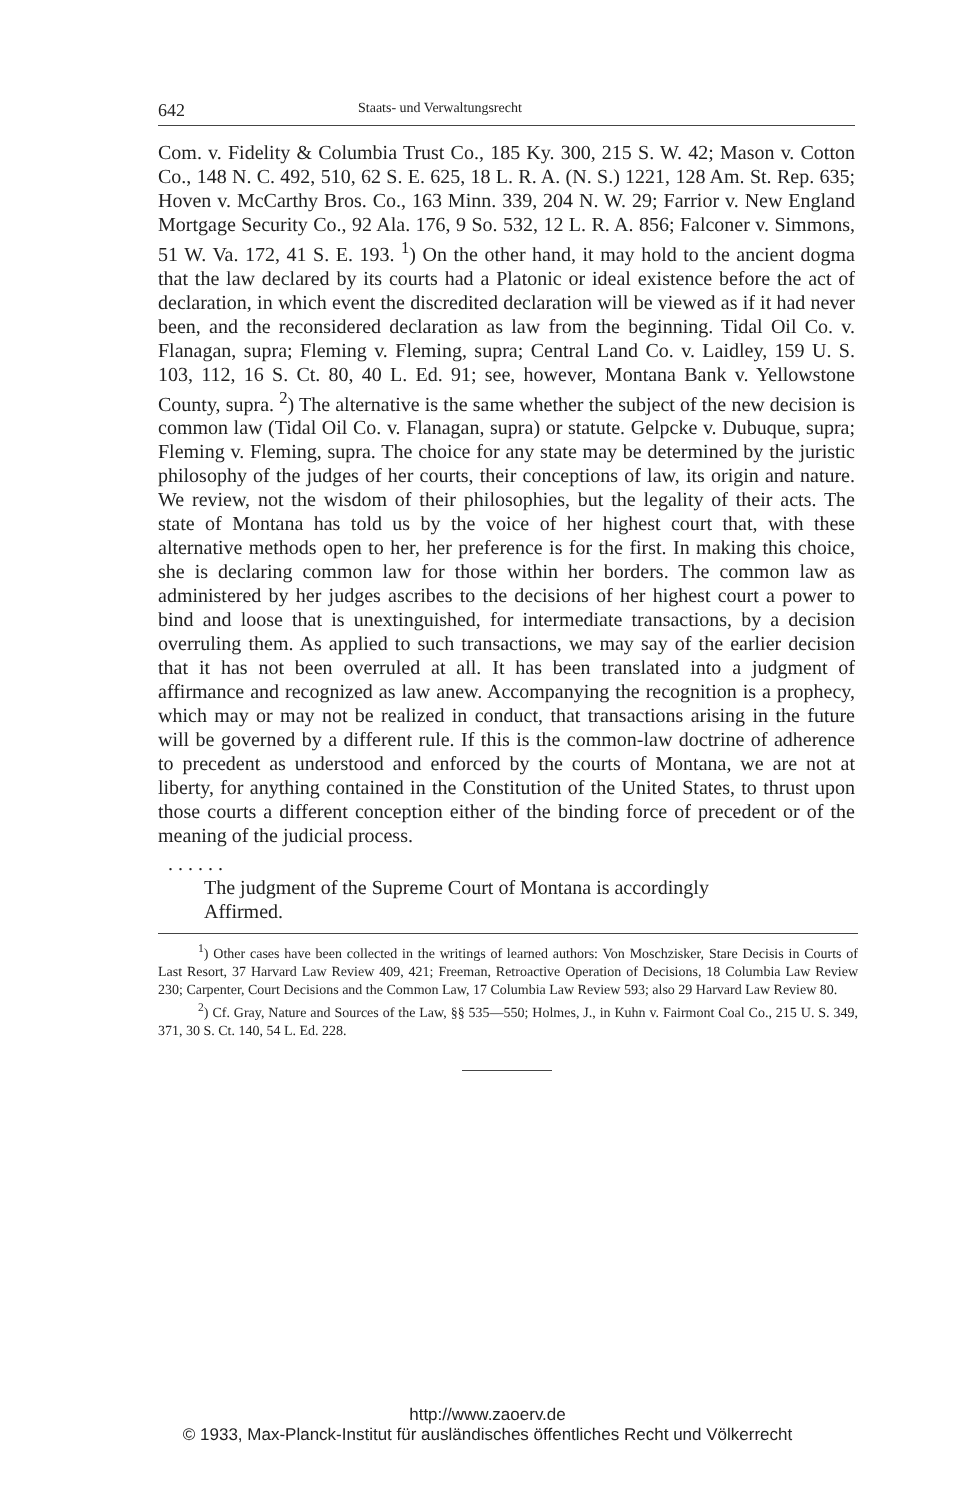642 Staats- und Verwaltungsrecht
Com. v. Fidelity & Columbia Trust Co., 185 Ky. 300, 215 S. W. 42; Mason v. Cotton Co., 148 N. C. 492, 510, 62 S. E. 625, 18 L. R. A. (N. S.) 1221, 128 Am. St. Rep. 635; Hoven v. McCarthy Bros. Co., 163 Minn. 339, 204 N. W. 29; Farrior v. New England Mortgage Security Co., 92 Ala. 176, 9 So. 532, 12 L. R. A. 856; Falconer v. Simmons, 51 W. Va. 172, 41 S. E. 193. <sup>1</sup>) On the other hand, it may hold to the ancient dogma that the law declared by its courts had a Platonic or ideal existence before the act of declaration, in which event the discredited declaration will be viewed as if it had never been, and the reconsidered declaration as law from the beginning. Tidal Oil Co. v. Flanagan, supra; Fleming v. Fleming, supra; Central Land Co. v. Laidley, 159 U. S. 103, 112, 16 S. Ct. 80, 40 L. Ed. 91; see, however, Montana Bank v. Yellowstone County, supra. <sup>2</sup>) The alternative is the same whether the subject of the new decision is common law (Tidal Oil Co. v. Flanagan, supra) or statute. Gelpcke v. Dubuque, supra; Fleming v. Fleming, supra. The choice for any state may be determined by the juristic philosophy of the judges of her courts, their conceptions of law, its origin and nature. We review, not the wisdom of their philosophies, but the legality of their acts. The state of Montana has told us by the voice of her highest court that, with these alternative methods open to her, her preference is for the first. In making this choice, she is declaring common law for those within her borders. The common law as administered by her judges ascribes to the decisions of her highest court a power to bind and loose that is unextinguished, for intermediate transactions, by a decision overruling them. As applied to such transactions, we may say of the earlier decision that it has not been overruled at all. It has been translated into a judgment of affirmance and recognized as law anew. Accompanying the recognition is a prophecy, which may or may not be realized in conduct, that transactions arising in the future will be governed by a different rule. If this is the common-law doctrine of adherence to precedent as understood and enforced by the courts of Montana, we are not at liberty, for anything contained in the Constitution of the United States, to thrust upon those courts a different conception either of the binding force of precedent or of the meaning of the judicial process.
. . . . . .
The judgment of the Supreme Court of Montana is accordingly
Affirmed.
<sup>1</sup>) Other cases have been collected in the writings of learned authors: Von Moschzisker, Stare Decisis in Courts of Last Resort, 37 Harvard Law Review 409, 421; Freeman, Retroactive Operation of Decisions, 18 Columbia Law Review 230; Carpenter, Court Decisions and the Common Law, 17 Columbia Law Review 593; also 29 Harvard Law Review 80.
<sup>2</sup>) Cf. Gray, Nature and Sources of the Law, §§ 535—550; Holmes, J., in Kuhn v. Fairmont Coal Co., 215 U. S. 349, 371, 30 S. Ct. 140, 54 L. Ed. 228.
http://www.zaoerv.de
© 1933, Max-Planck-Institut für ausländisches öffentliches Recht und Völkerrecht